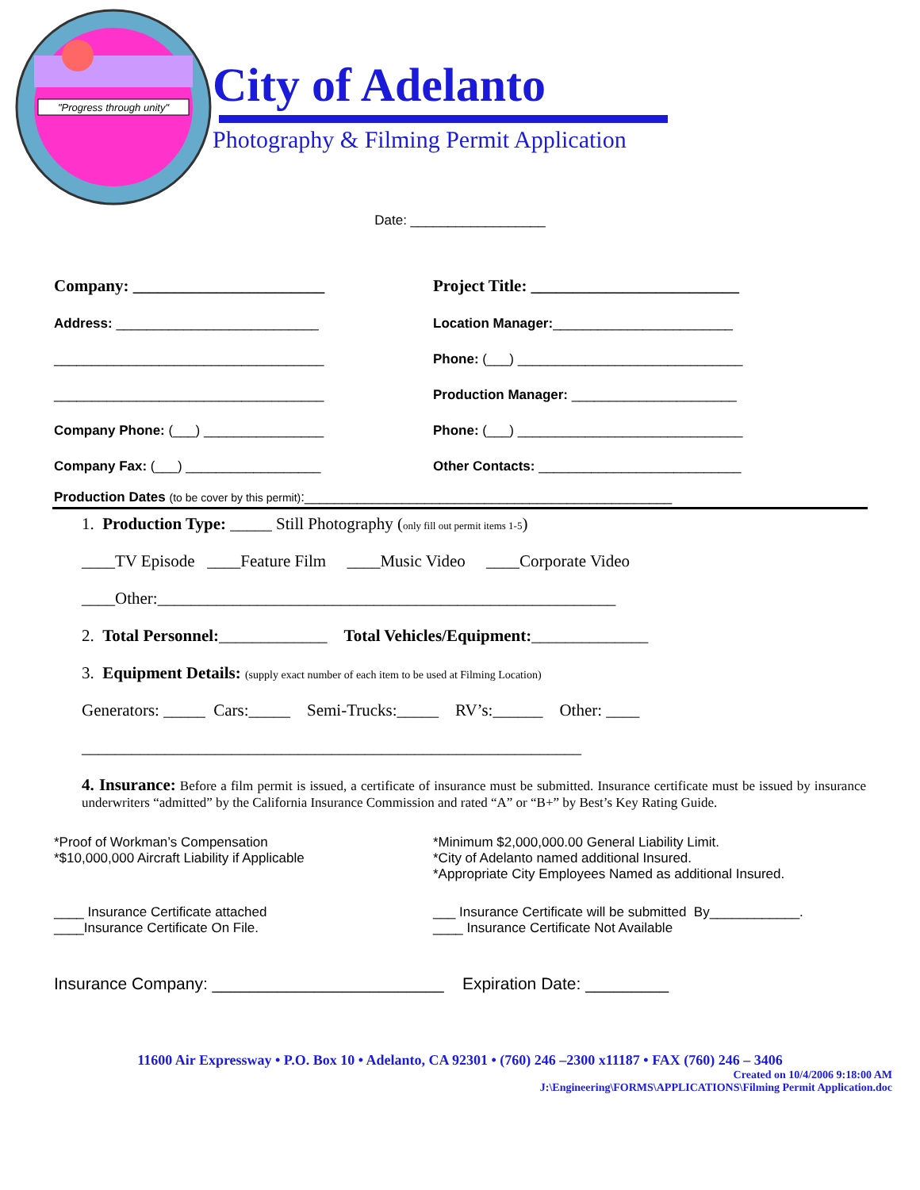"Progress through unity"
City of Adelanto
Photography & Filming Permit Application
Date: __________________
Company: _______________________
Address: ___________________________
____________________________________
____________________________________
Company Phone: (___) ________________
Company Fax: (___) __________________
Project Title: _________________________
Location Manager:________________________
Phone: (___) ______________________________
Production Manager: ______________________
Phone: (___) ______________________________
Other Contacts: ___________________________
Production Dates (to be cover by this permit):_________________________________________________
1. Production Type: _____ Still Photography (only fill out permit items 1-5)
____TV Episode ____Feature Film ____Music Video ____Corporate Video
____Other:_______________________________________________________
2. Total Personnel:_____________ Total Vehicles/Equipment:______________
3. Equipment Details: (supply exact number of each item to be used at Filming Location)
Generators: _____ Cars:_____ Semi-Trucks:_____ RV’s:______ Other: ____
____________________________________________________________
4. Insurance: Before a film permit is issued, a certificate of insurance must be submitted. Insurance certificate must be issued by insurance underwriters “admitted” by the California Insurance Commission and rated “A” or “B+” by Best’s Key Rating Guide.
*Proof of Workman’s Compensation
*$10,000,000 Aircraft Liability if Applicable
*Minimum $2,000,000.00 General Liability Limit.
*City of Adelanto named additional Insured.
*Appropriate City Employees Named as additional Insured.
____ Insurance Certificate attached
____Insurance Certificate On File.
___ Insurance Certificate will be submitted By____________.
____ Insurance Certificate Not Available
Insurance Company: _________________________ Expiration Date: _________
11600 Air Expressway • P.O. Box 10 • Adelanto, CA 92301 • (760) 246 –2300 x11187 • FAX (760) 246 – 3406
Created on 10/4/2006 9:18:00 AM
J:\Engineering\FORMS\APPLICATIONS\Filming Permit Application.doc